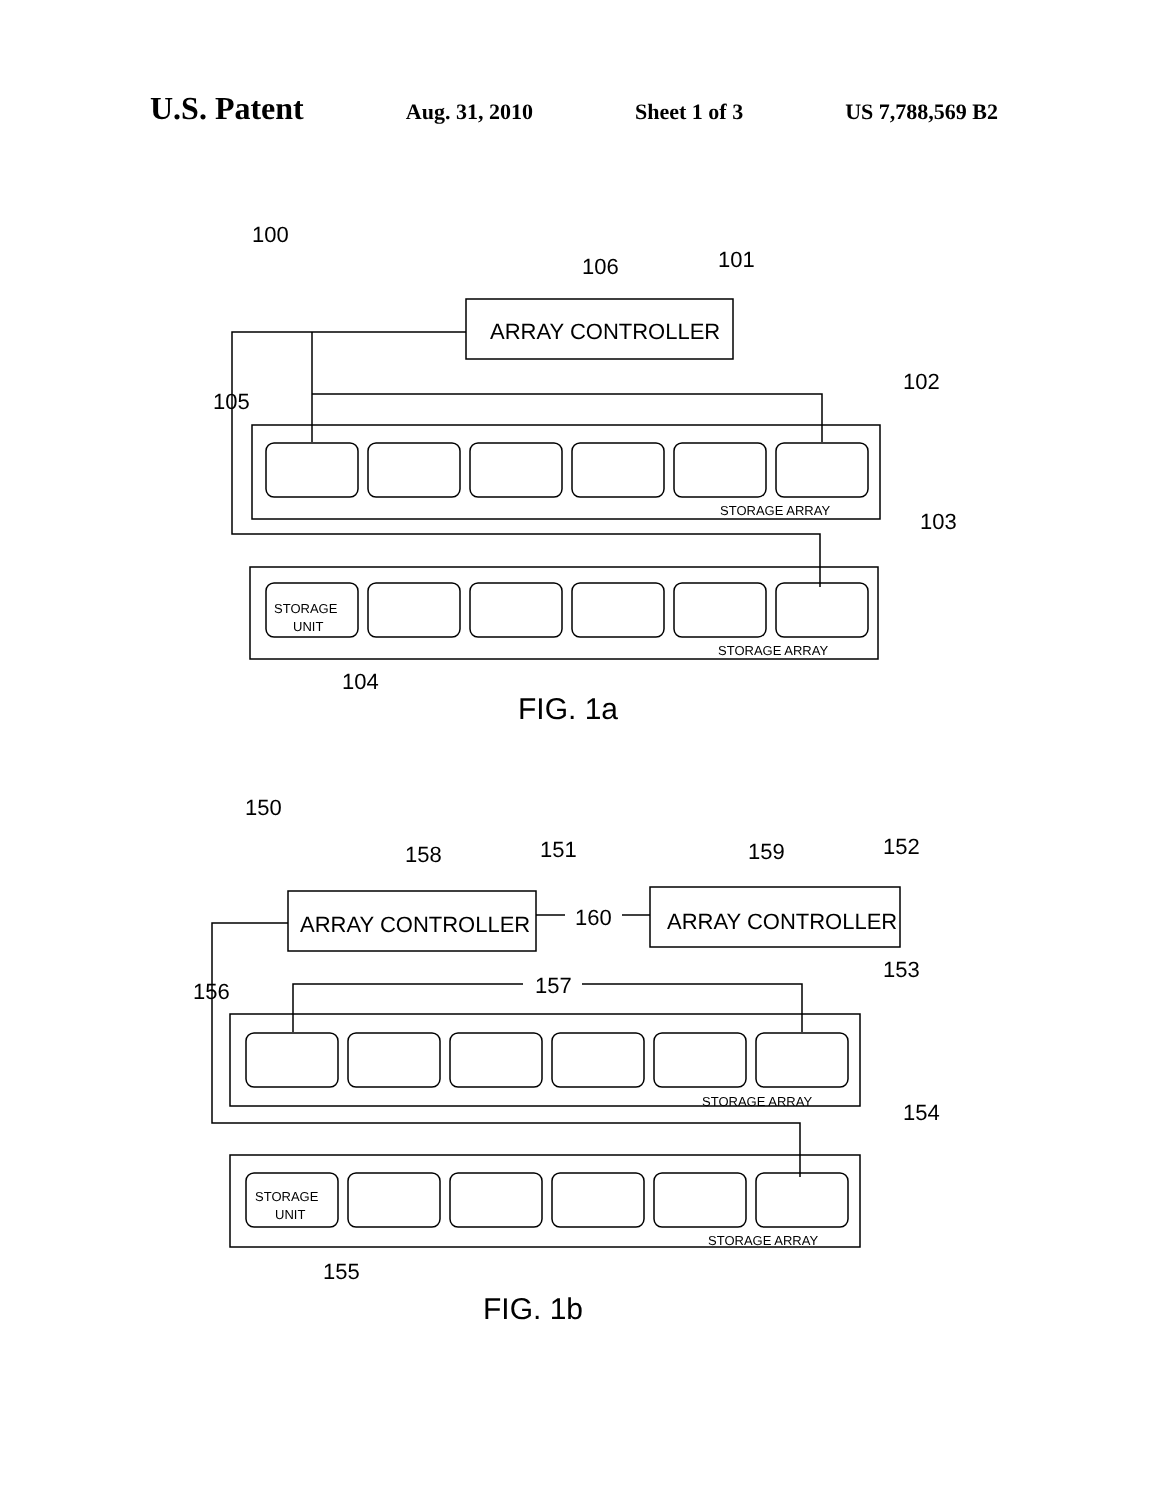U.S. Patent Aug. 31, 2010 Sheet 1 of 3 US 7,788,569 B2
100
106
101
102
105
103
104
FIG. 1a
ARRAY CONTROLLER
150
158
151
159
152
ARRAY CONTROLLER
160
ARRAY CONTROLLER
156
157
153
154
155
FIG. 1b
STORAGE ARRAY
STORAGE ARRAY
STORAGE ARRAY
STORAGE ARRAY
STORAGE
UNIT
STORAGE
UNIT